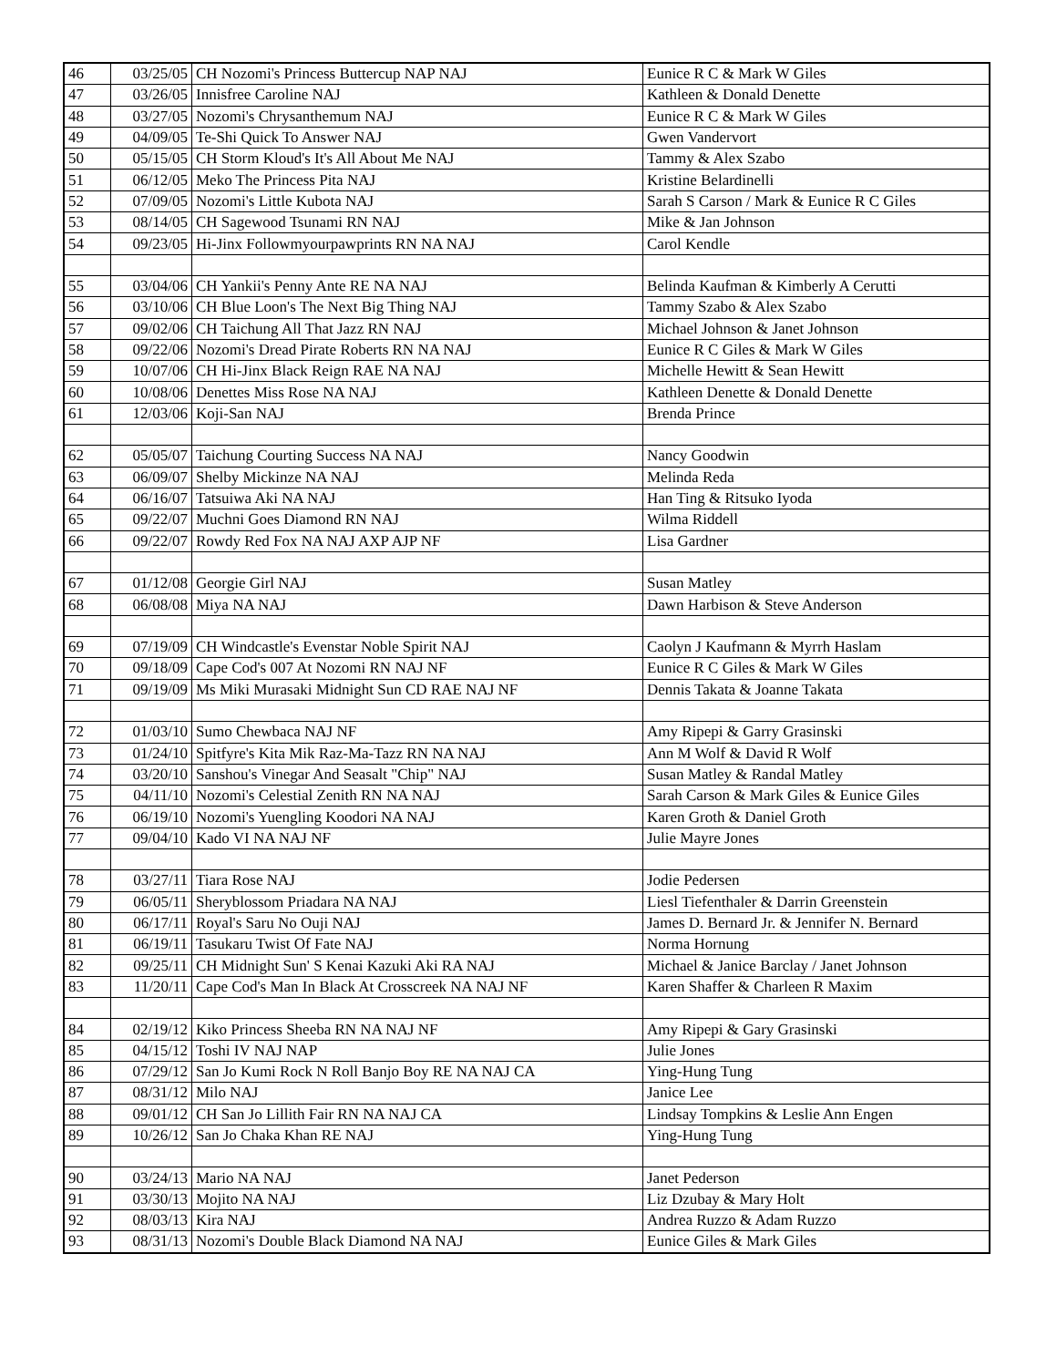| 46 | 03/25/05 | CH Nozomi's Princess Buttercup NAP NAJ | Eunice R C & Mark W Giles |
| 47 | 03/26/05 | Innisfree Caroline NAJ | Kathleen & Donald Denette |
| 48 | 03/27/05 | Nozomi's Chrysanthemum NAJ | Eunice R C & Mark W Giles |
| 49 | 04/09/05 | Te-Shi Quick To Answer NAJ | Gwen Vandervort |
| 50 | 05/15/05 | CH Storm Kloud's It's All About Me NAJ | Tammy & Alex Szabo |
| 51 | 06/12/05 | Meko The Princess Pita NAJ | Kristine Belardinelli |
| 52 | 07/09/05 | Nozomi's Little Kubota NAJ | Sarah S Carson / Mark & Eunice R C Giles |
| 53 | 08/14/05 | CH Sagewood Tsunami RN NAJ | Mike & Jan Johnson |
| 54 | 09/23/05 | Hi-Jinx Followmyourpawprints RN NA NAJ | Carol Kendle |
| 55 | 03/04/06 | CH Yankii's Penny Ante RE NA NAJ | Belinda Kaufman & Kimberly A Cerutti |
| 56 | 03/10/06 | CH Blue Loon's The Next Big Thing NAJ | Tammy Szabo & Alex Szabo |
| 57 | 09/02/06 | CH Taichung All That Jazz RN NAJ | Michael Johnson & Janet Johnson |
| 58 | 09/22/06 | Nozomi's Dread Pirate Roberts RN NA NAJ | Eunice R C Giles & Mark W Giles |
| 59 | 10/07/06 | CH Hi-Jinx Black Reign RAE NA NAJ | Michelle Hewitt & Sean Hewitt |
| 60 | 10/08/06 | Denettes Miss Rose NA NAJ | Kathleen Denette & Donald Denette |
| 61 | 12/03/06 | Koji-San NAJ | Brenda Prince |
| 62 | 05/05/07 | Taichung Courting Success NA NAJ | Nancy Goodwin |
| 63 | 06/09/07 | Shelby Mickinze NA NAJ | Melinda Reda |
| 64 | 06/16/07 | Tatsuiwa Aki NA NAJ | Han Ting & Ritsuko Iyoda |
| 65 | 09/22/07 | Muchni Goes Diamond RN NAJ | Wilma Riddell |
| 66 | 09/22/07 | Rowdy Red Fox NA NAJ AXP AJP NF | Lisa Gardner |
| 67 | 01/12/08 | Georgie Girl NAJ | Susan Matley |
| 68 | 06/08/08 | Miya NA NAJ | Dawn Harbison & Steve Anderson |
| 69 | 07/19/09 | CH Windcastle's Evenstar Noble Spirit NAJ | Caolyn J Kaufmann & Myrrh Haslam |
| 70 | 09/18/09 | Cape Cod's 007 At Nozomi RN NAJ NF | Eunice R C Giles & Mark W Giles |
| 71 | 09/19/09 | Ms Miki Murasaki Midnight Sun CD RAE NAJ NF | Dennis Takata & Joanne Takata |
| 72 | 01/03/10 | Sumo Chewbaca NAJ NF | Amy Ripepi & Garry Grasinski |
| 73 | 01/24/10 | Spitfyre's Kita Mik Raz-Ma-Tazz RN NA NAJ | Ann M Wolf & David R Wolf |
| 74 | 03/20/10 | Sanshou's Vinegar And Seasalt "Chip" NAJ | Susan Matley & Randal Matley |
| 75 | 04/11/10 | Nozomi's Celestial Zenith RN NA NAJ | Sarah Carson & Mark Giles & Eunice Giles |
| 76 | 06/19/10 | Nozomi's Yuengling Koodori NA NAJ | Karen Groth & Daniel Groth |
| 77 | 09/04/10 | Kado VI NA NAJ NF | Julie Mayre Jones |
| 78 | 03/27/11 | Tiara Rose NAJ | Jodie Pedersen |
| 79 | 06/05/11 | Sheryblossom Priadara NA NAJ | Liesl Tiefenthaler & Darrin Greenstein |
| 80 | 06/17/11 | Royal's Saru No Ouji NAJ | James D. Bernard Jr. & Jennifer N. Bernard |
| 81 | 06/19/11 | Tasukaru Twist Of Fate NAJ | Norma Hornung |
| 82 | 09/25/11 | CH Midnight Sun' S Kenai Kazuki Aki RA NAJ | Michael & Janice Barclay / Janet Johnson |
| 83 | 11/20/11 | Cape Cod's Man In Black At Crosscreek NA NAJ NF | Karen Shaffer & Charleen R Maxim |
| 84 | 02/19/12 | Kiko Princess Sheeba RN NA NAJ NF | Amy Ripepi & Gary Grasinski |
| 85 | 04/15/12 | Toshi IV NAJ NAP | Julie Jones |
| 86 | 07/29/12 | San Jo Kumi Rock N Roll Banjo Boy RE NA NAJ CA | Ying-Hung Tung |
| 87 | 08/31/12 | Milo NAJ | Janice Lee |
| 88 | 09/01/12 | CH San Jo Lillith Fair RN NA NAJ CA | Lindsay Tompkins & Leslie Ann Engen |
| 89 | 10/26/12 | San Jo Chaka Khan RE NAJ | Ying-Hung Tung |
| 90 | 03/24/13 | Mario NA NAJ | Janet Pederson |
| 91 | 03/30/13 | Mojito NA NAJ | Liz Dzubay & Mary Holt |
| 92 | 08/03/13 | Kira NAJ | Andrea Ruzzo & Adam Ruzzo |
| 93 | 08/31/13 | Nozomi's Double Black Diamond NA NAJ | Eunice Giles & Mark Giles |